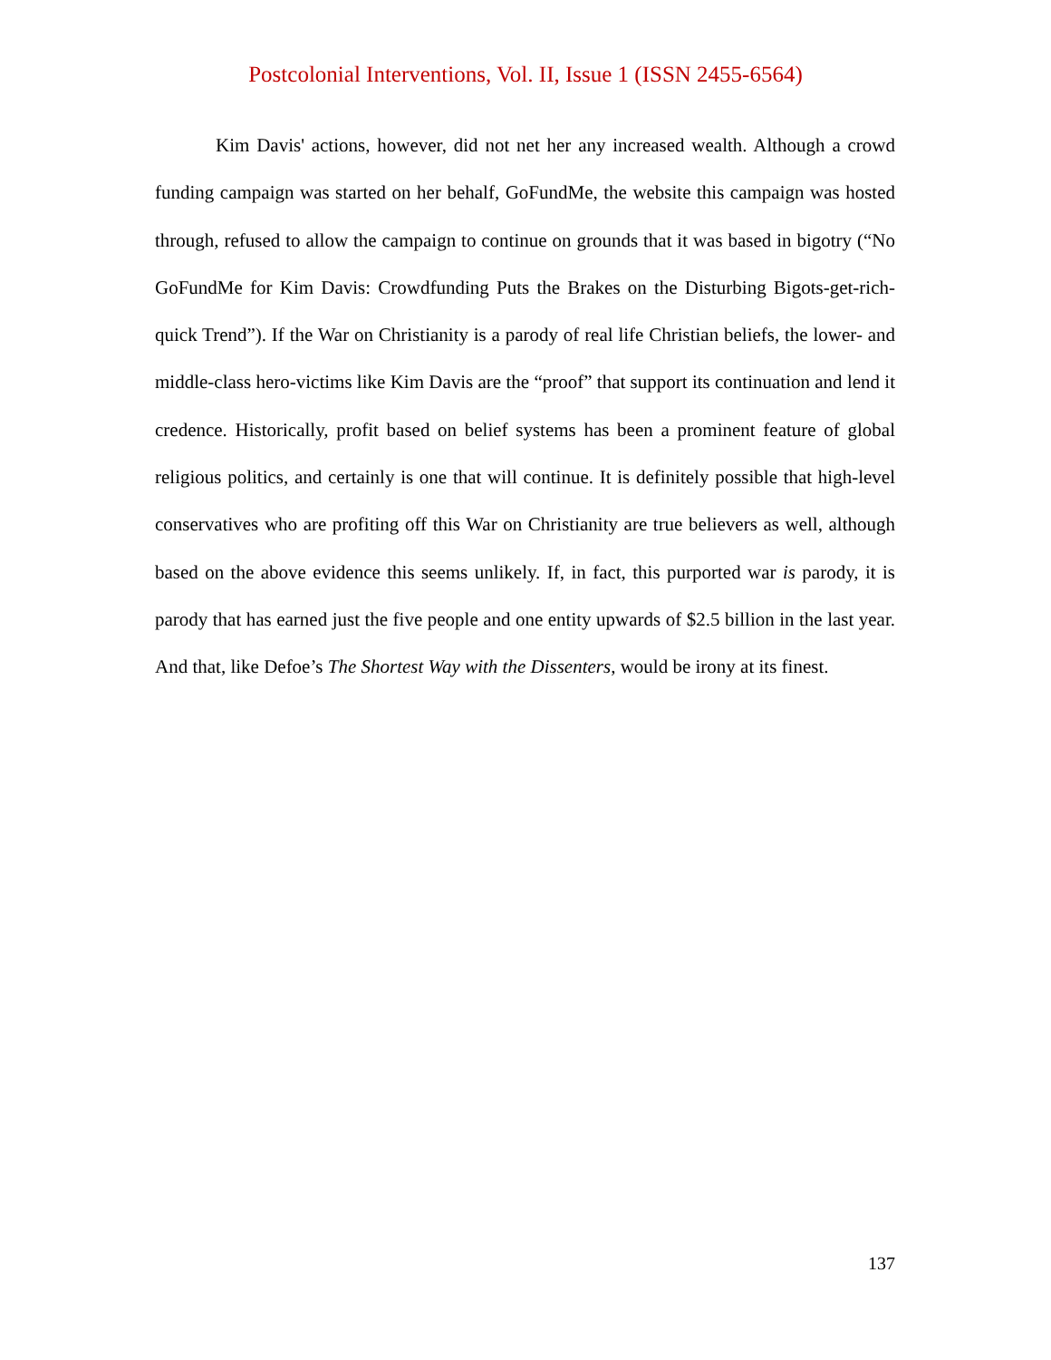Postcolonial Interventions, Vol. II, Issue 1 (ISSN 2455-6564)
Kim Davis' actions, however, did not net her any increased wealth. Although a crowd funding campaign was started on her behalf, GoFundMe, the website this campaign was hosted through, refused to allow the campaign to continue on grounds that it was based in bigotry (“No GoFundMe for Kim Davis: Crowdfunding Puts the Brakes on the Disturbing Bigots-get-rich-quick Trend”). If the War on Christianity is a parody of real life Christian beliefs, the lower- and middle-class hero-victims like Kim Davis are the “proof” that support its continuation and lend it credence. Historically, profit based on belief systems has been a prominent feature of global religious politics, and certainly is one that will continue. It is definitely possible that high-level conservatives who are profiting off this War on Christianity are true believers as well, although based on the above evidence this seems unlikely. If, in fact, this purported war is parody, it is parody that has earned just the five people and one entity upwards of $2.5 billion in the last year. And that, like Defoe’s The Shortest Way with the Dissenters, would be irony at its finest.
137